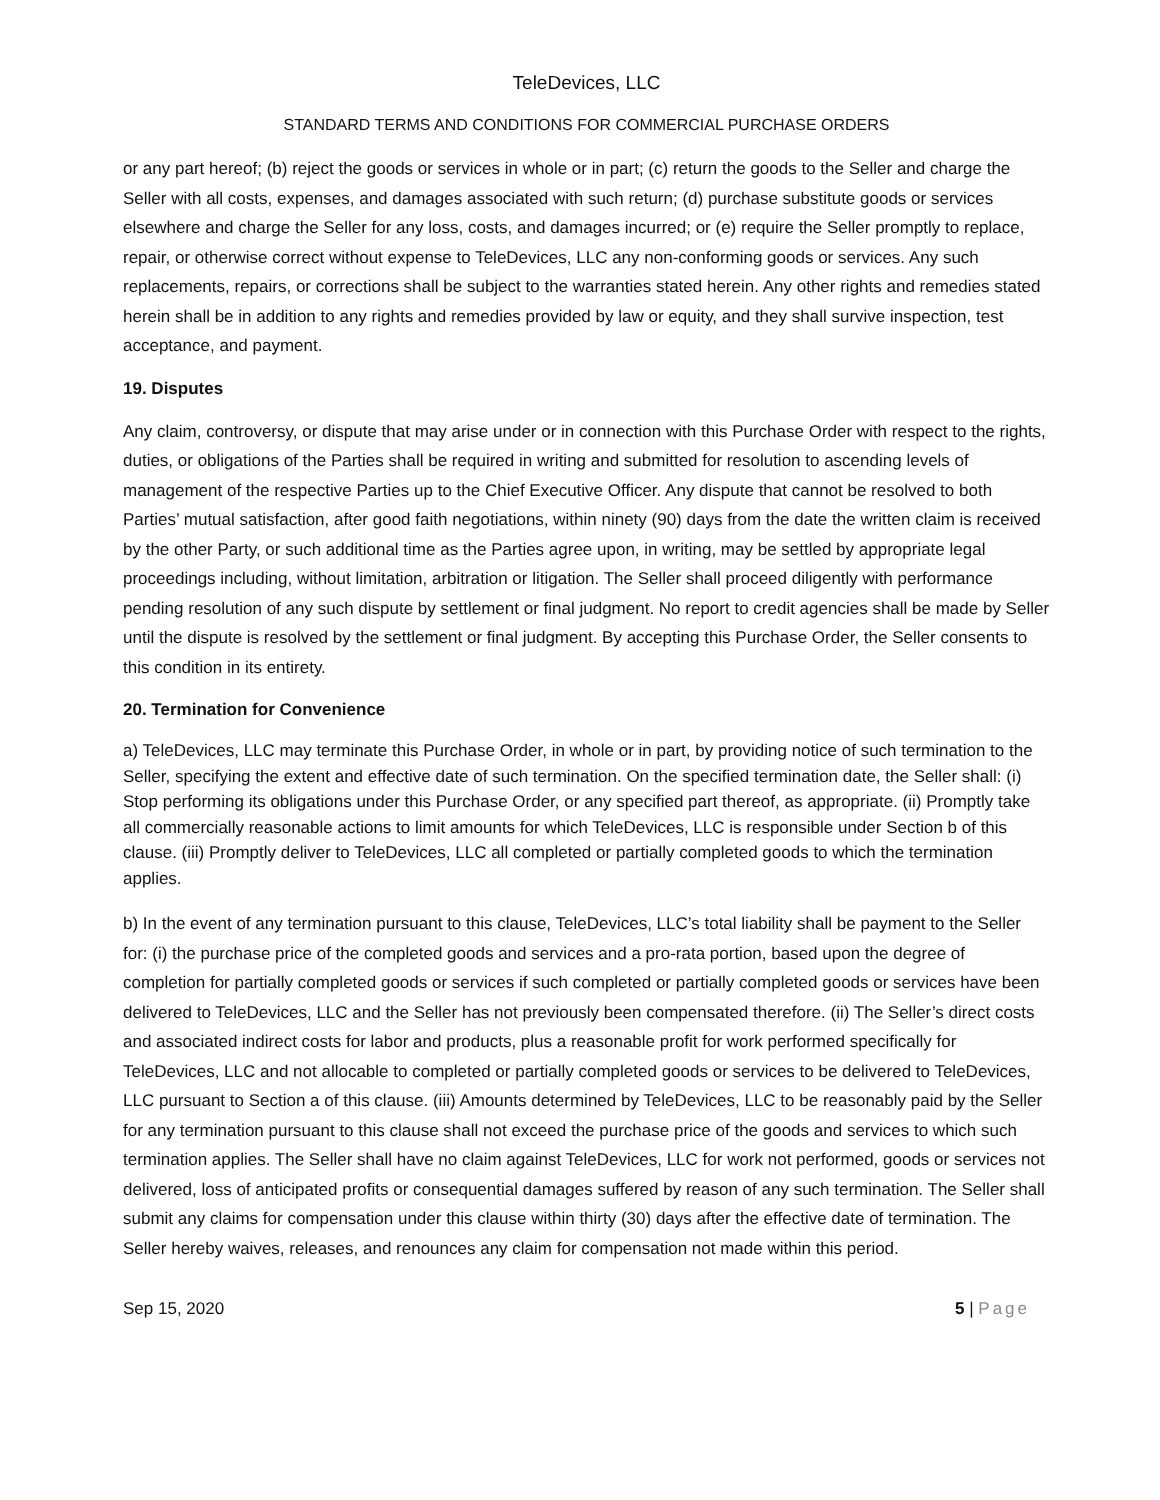TeleDevices, LLC
STANDARD TERMS AND CONDITIONS FOR COMMERCIAL PURCHASE ORDERS
or any part hereof; (b) reject the goods or services in whole or in part; (c) return the goods to the Seller and charge the Seller with all costs, expenses, and damages associated with such return; (d) purchase substitute goods or services elsewhere and charge the Seller for any loss, costs, and damages incurred; or (e) require the Seller promptly to replace, repair, or otherwise correct without expense to TeleDevices, LLC any non-conforming goods or services. Any such replacements, repairs, or corrections shall be subject to the warranties stated herein. Any other rights and remedies stated herein shall be in addition to any rights and remedies provided by law or equity, and they shall survive inspection, test acceptance, and payment.
19. Disputes
Any claim, controversy, or dispute that may arise under or in connection with this Purchase Order with respect to the rights, duties, or obligations of the Parties shall be required in writing and submitted for resolution to ascending levels of management of the respective Parties up to the Chief Executive Officer. Any dispute that cannot be resolved to both Parties’ mutual satisfaction, after good faith negotiations, within ninety (90) days from the date the written claim is received by the other Party, or such additional time as the Parties agree upon, in writing, may be settled by appropriate legal proceedings including, without limitation, arbitration or litigation. The Seller shall proceed diligently with performance pending resolution of any such dispute by settlement or final judgment. No report to credit agencies shall be made by Seller until the dispute is resolved by the settlement or final judgment. By accepting this Purchase Order, the Seller consents to this condition in its entirety.
20. Termination for Convenience
a) TeleDevices, LLC may terminate this Purchase Order, in whole or in part, by providing notice of such termination to the Seller, specifying the extent and effective date of such termination. On the specified termination date, the Seller shall: (i) Stop performing its obligations under this Purchase Order, or any specified part thereof, as appropriate. (ii) Promptly take all commercially reasonable actions to limit amounts for which TeleDevices, LLC is responsible under Section b of this clause. (iii) Promptly deliver to TeleDevices, LLC all completed or partially completed goods to which the termination applies.
b) In the event of any termination pursuant to this clause, TeleDevices, LLC’s total liability shall be payment to the Seller for: (i) the purchase price of the completed goods and services and a pro-rata portion, based upon the degree of completion for partially completed goods or services if such completed or partially completed goods or services have been delivered to TeleDevices, LLC and the Seller has not previously been compensated therefore. (ii) The Seller’s direct costs and associated indirect costs for labor and products, plus a reasonable profit for work performed specifically for TeleDevices, LLC and not allocable to completed or partially completed goods or services to be delivered to TeleDevices, LLC pursuant to Section a of this clause. (iii) Amounts determined by TeleDevices, LLC to be reasonably paid by the Seller for any termination pursuant to this clause shall not exceed the purchase price of the goods and services to which such termination applies. The Seller shall have no claim against TeleDevices, LLC for work not performed, goods or services not delivered, loss of anticipated profits or consequential damages suffered by reason of any such termination. The Seller shall submit any claims for compensation under this clause within thirty (30) days after the effective date of termination. The Seller hereby waives, releases, and renounces any claim for compensation not made within this period.
Sep 15, 2020 5 | Page